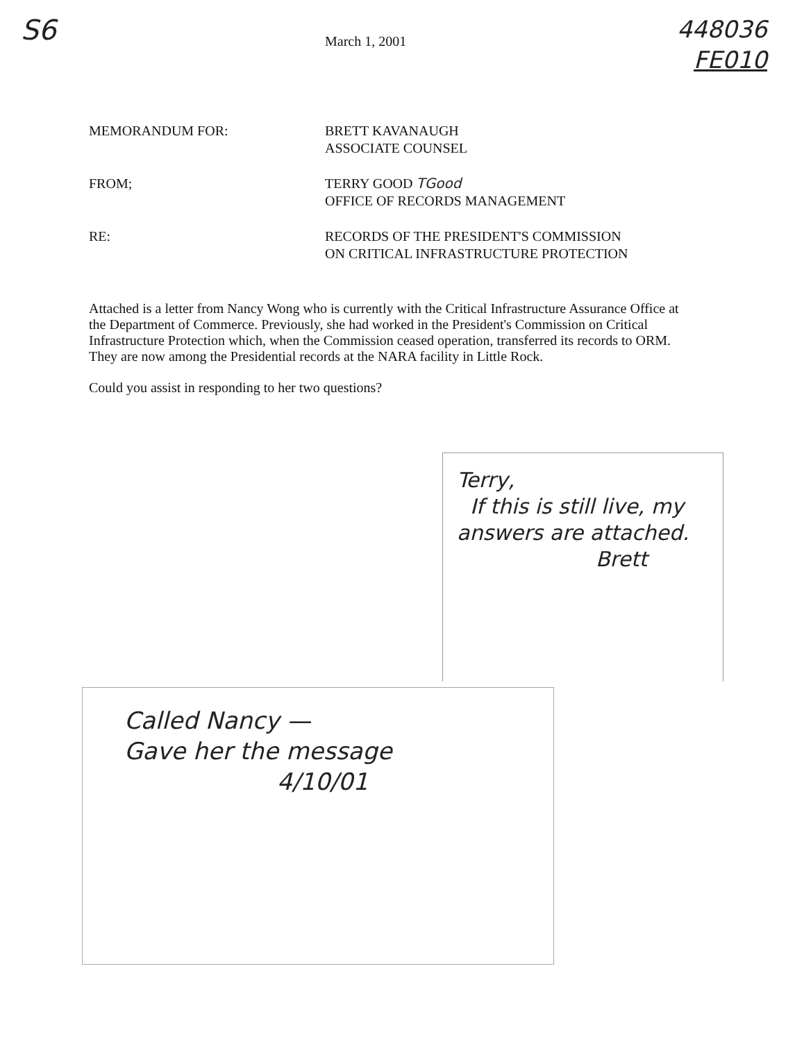S6
448036
FE010
March 1, 2001
MEMORANDUM FOR: BRETT KAVANAUGH
ASSOCIATE COUNSEL
FROM; TERRY GOOD TGood
OFFICE OF RECORDS MANAGEMENT
RE: RECORDS OF THE PRESIDENT'S COMMISSION
ON CRITICAL INFRASTRUCTURE PROTECTION
Attached is a letter from Nancy Wong who is currently with the Critical Infrastructure Assurance Office at the Department of Commerce. Previously, she had worked in the President's Commission on Critical Infrastructure Protection which, when the Commission ceased operation, transferred its records to ORM. They are now among the Presidential records at the NARA facility in Little Rock.
Could you assist in responding to her two questions?
Terry,
If this is still live, my answers are attached.
Brett
Called Nancy —
Gave her the message
4/10/01